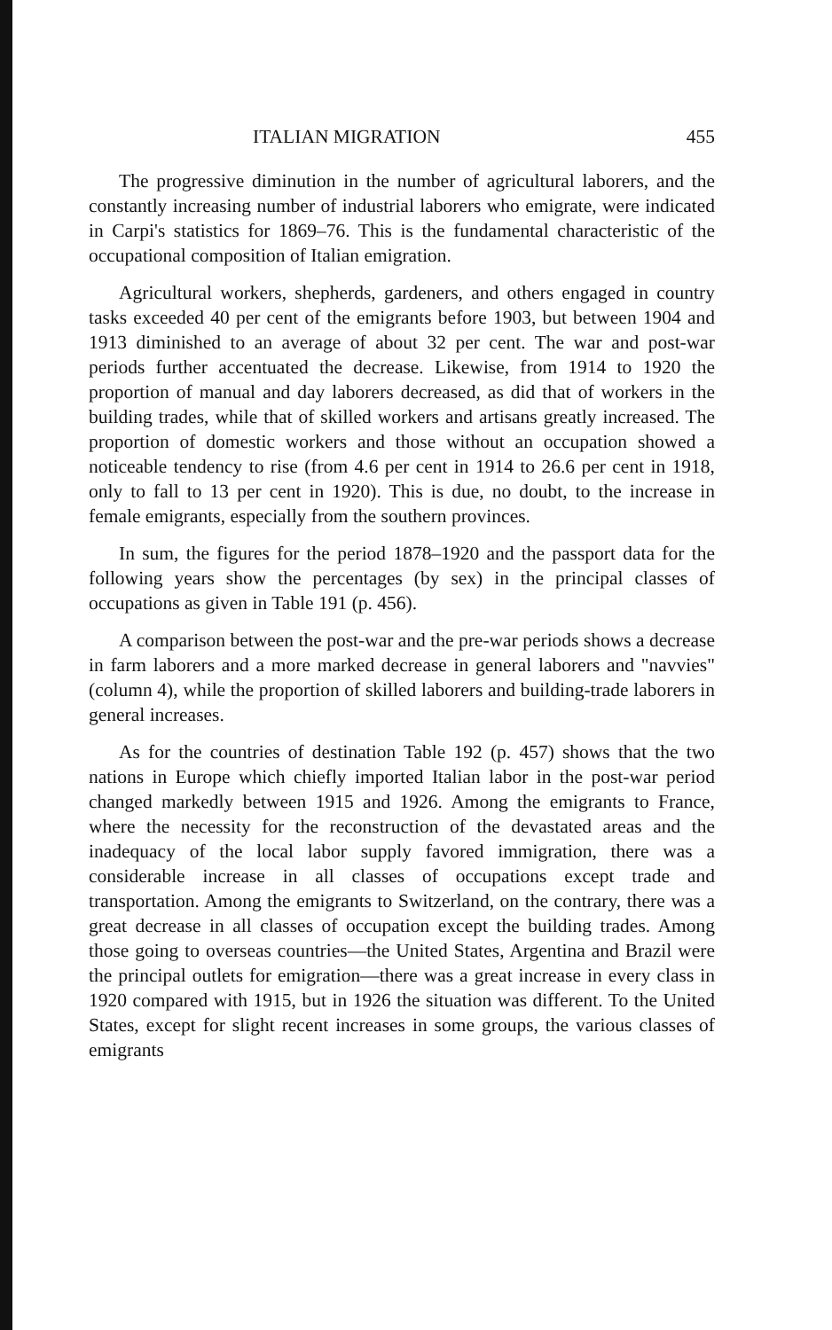ITALIAN MIGRATION 455
The progressive diminution in the number of agricultural laborers, and the constantly increasing number of industrial laborers who emigrate, were indicated in Carpi's statistics for 1869–76. This is the fundamental characteristic of the occupational composition of Italian emigration.
Agricultural workers, shepherds, gardeners, and others engaged in country tasks exceeded 40 per cent of the emigrants before 1903, but between 1904 and 1913 diminished to an average of about 32 per cent. The war and post-war periods further accentuated the decrease. Likewise, from 1914 to 1920 the proportion of manual and day laborers decreased, as did that of workers in the building trades, while that of skilled workers and artisans greatly increased. The proportion of domestic workers and those without an occupation showed a noticeable tendency to rise (from 4.6 per cent in 1914 to 26.6 per cent in 1918, only to fall to 13 per cent in 1920). This is due, no doubt, to the increase in female emigrants, especially from the southern provinces.
In sum, the figures for the period 1878–1920 and the passport data for the following years show the percentages (by sex) in the principal classes of occupations as given in Table 191 (p. 456).
A comparison between the post-war and the pre-war periods shows a decrease in farm laborers and a more marked decrease in general laborers and "navvies" (column 4), while the proportion of skilled laborers and building-trade laborers in general increases.
As for the countries of destination Table 192 (p. 457) shows that the two nations in Europe which chiefly imported Italian labor in the post-war period changed markedly between 1915 and 1926. Among the emigrants to France, where the necessity for the reconstruction of the devastated areas and the inadequacy of the local labor supply favored immigration, there was a considerable increase in all classes of occupations except trade and transportation. Among the emigrants to Switzerland, on the contrary, there was a great decrease in all classes of occupation except the building trades. Among those going to overseas countries—the United States, Argentina and Brazil were the principal outlets for emigration—there was a great increase in every class in 1920 compared with 1915, but in 1926 the situation was different. To the United States, except for slight recent increases in some groups, the various classes of emigrants